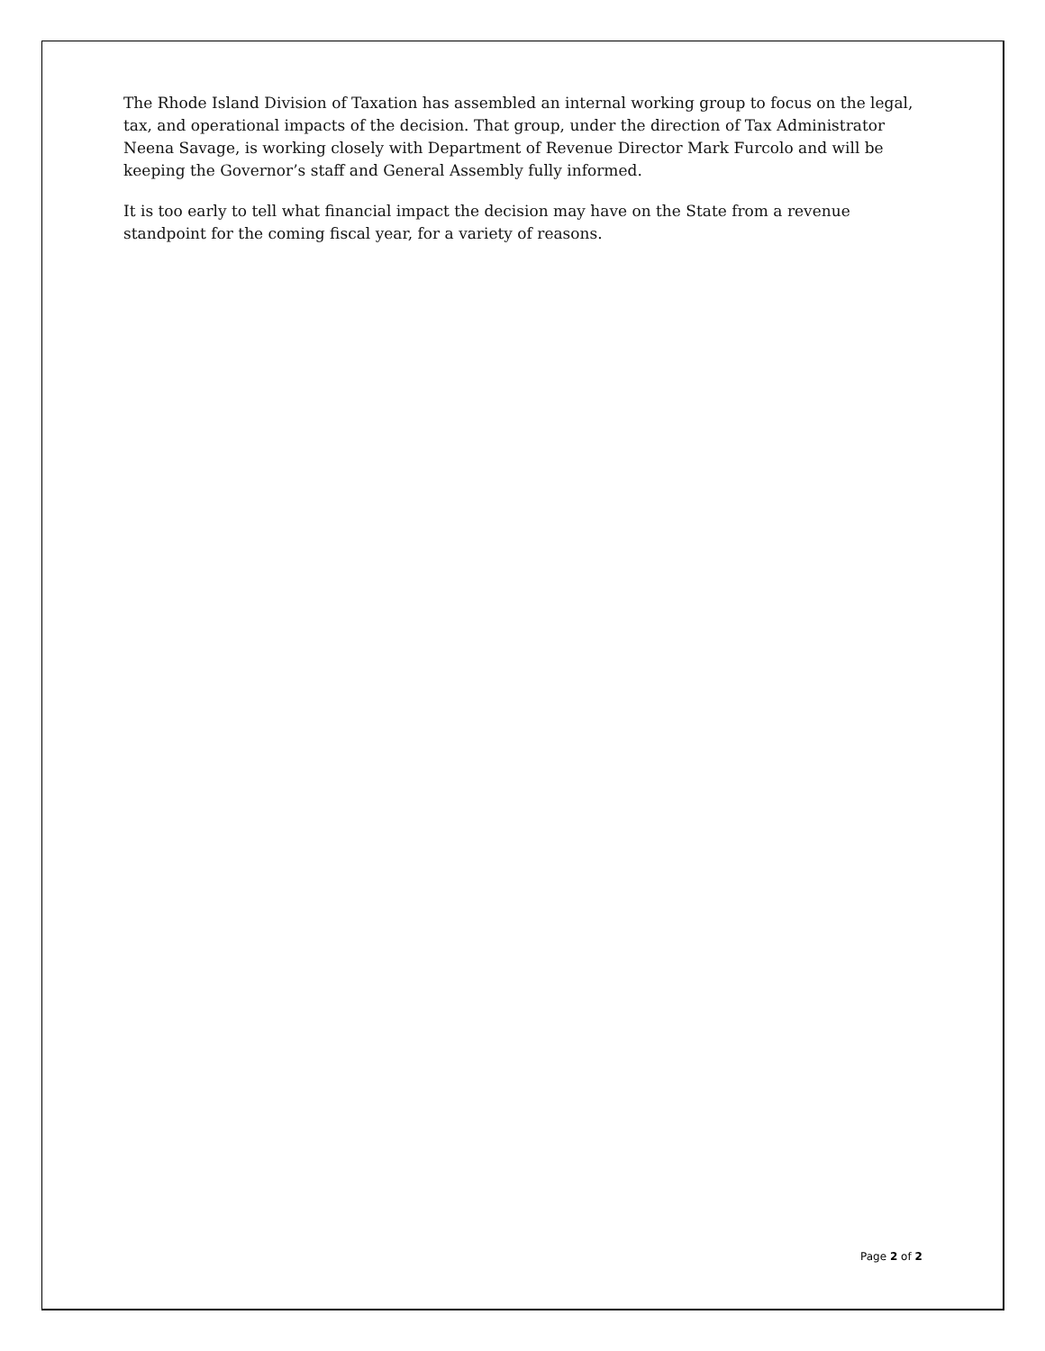The Rhode Island Division of Taxation has assembled an internal working group to focus on the legal, tax, and operational impacts of the decision. That group, under the direction of Tax Administrator Neena Savage, is working closely with Department of Revenue Director Mark Furcolo and will be keeping the Governor’s staff and General Assembly fully informed.
It is too early to tell what financial impact the decision may have on the State from a revenue standpoint for the coming fiscal year, for a variety of reasons.
Page 2 of 2